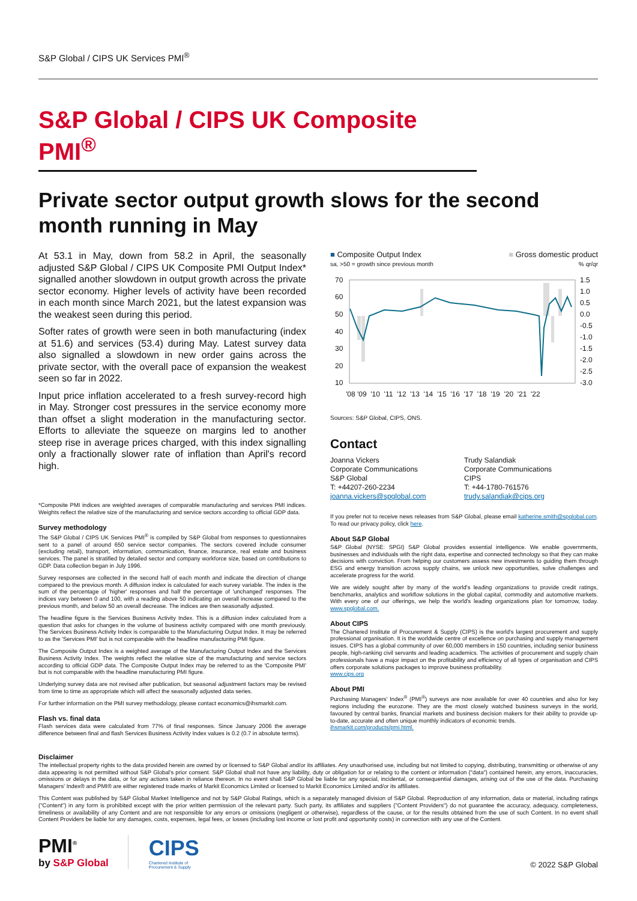S&P Global / CIPS UK Services PMI<sup>®</sup>
S&P Global / CIPS UK Composite PMI<sup>®</sup>
Private sector output growth slows for the second month running in May
At 53.1 in May, down from 58.2 in April, the seasonally adjusted S&P Global / CIPS UK Composite PMI Output Index* signalled another slowdown in output growth across the private sector economy. Higher levels of activity have been recorded in each month since March 2021, but the latest expansion was the weakest seen during this period.
Softer rates of growth were seen in both manufacturing (index at 51.6) and services (53.4) during May. Latest survey data also signalled a slowdown in new order gains across the private sector, with the overall pace of expansion the weakest seen so far in 2022.
Input price inflation accelerated to a fresh survey-record high in May. Stronger cost pressures in the service economy more than offset a slight moderation in the manufacturing sector. Efforts to alleviate the squeeze on margins led to another steep rise in average prices charged, with this index signalling only a fractionally slower rate of inflation than April's record high.
*Composite PMI indices are weighted averages of comparable manufacturing and services PMI indices. Weights reflect the relative size of the manufacturing and service sectors according to official GDP data.
Survey methodology
The S&P Global / CIPS UK Services PMI<sup>®</sup> is compiled by S&P Global from responses to questionnaires sent to a panel of around 650 service sector companies. The sectors covered include consumer (excluding retail), transport, information, communication, finance, insurance, real estate and business services. The panel is stratified by detailed sector and company workforce size, based on contributions to GDP. Data collection began in July 1996.
Survey responses are collected in the second half of each month and indicate the direction of change compared to the previous month. A diffusion index is calculated for each survey variable. The index is the sum of the percentage of 'higher' responses and half the percentage of 'unchanged' responses. The indices vary between 0 and 100, with a reading above 50 indicating an overall increase compared to the previous month, and below 50 an overall decrease. The indices are then seasonally adjusted.
The headline figure is the Services Business Activity Index. This is a diffusion index calculated from a question that asks for changes in the volume of business activity compared with one month previously. The Services Business Activity Index is comparable to the Manufacturing Output Index. It may be referred to as the 'Services PMI' but is not comparable with the headline manufacturing PMI figure.
The Composite Output Index is a weighted average of the Manufacturing Output Index and the Services Business Activity Index. The weights reflect the relative size of the manufacturing and service sectors according to official GDP data. The Composite Output Index may be referred to as the 'Composite PMI' but is not comparable with the headline manufacturing PMI figure.
Underlying survey data are not revised after publication, but seasonal adjustment factors may be revised from time to time as appropriate which will affect the seasonally adjusted data series.
For further information on the PMI survey methodology, please contact economics@ihsmarkit.com.
Flash vs. final data
Flash services data were calculated from 77% of final responses. Since January 2006 the average difference between final and flash Services Business Activity Index values is 0.2 (0.7 in absolute terms).
■ Composite Output Index
sa, >50 = growth since previous month
■ Gross domestic product
% qr/qr
70
60
50
40
30
20
10
1.5
1.0
0.5
0.0
-0.5
-1.0
-1.5
-2.0
-2.5
-3.0
'08 '09 '10 '11 '12 '13 '14 '15 '16 '17 '18 '19 '20 '21 '22
Sources: S&P Global, CIPS, ONS.
Contact
Joanna Vickers
Corporate Communications
S&P Global
T: +44207-260-2234
joanna.vickers@spglobal.com
Trudy Salandiak
Corporate Communications
CIPS
T: +44-1780-761576
trudy.salandiak@cips.org
If you prefer not to receive news releases from S&P Global, please email katherine.smith@spglobal.com. To read our privacy policy, click here.
About S&P Global
S&P Global (NYSE: SPGI) S&P Global provides essential intelligence. We enable governments, businesses and individuals with the right data, expertise and connected technology so that they can make decisions with conviction. From helping our customers assess new investments to guiding them through ESG and energy transition across supply chains, we unlock new opportunities, solve challenges and accelerate progress for the world.
We are widely sought after by many of the world's leading organizations to provide credit ratings, benchmarks, analytics and workflow solutions in the global capital, commodity and automotive markets. With every one of our offerings, we help the world's leading organizations plan for tomorrow, today. www.spglobal.com.
About CIPS
The Chartered Institute of Procurement & Supply (CIPS) is the world's largest procurement and supply professional organisation. It is the worldwide centre of excellence on purchasing and supply management issues. CIPS has a global community of over 60,000 members in 150 countries, including senior business people, high-ranking civil servants and leading academics. The activities of procurement and supply chain professionals have a major impact on the profitability and efficiency of all types of organisation and CIPS offers corporate solutions packages to improve business profitability.
www.cips.org
About PMI
Purchasing Managers' Index<sup>®</sup> (PMI<sup>®</sup>) surveys are now available for over 40 countries and also for key regions including the eurozone. They are the most closely watched business surveys in the world, favoured by central banks, financial markets and business decision makers for their ability to provide up-to-date, accurate and often unique monthly indicators of economic trends.
ihsmarkit.com/products/pmi.html.
Disclaimer
The intellectual property rights to the data provided herein are owned by or licensed to S&P Global and/or its affiliates. Any unauthorised use, including but not limited to copying, distributing, transmitting or otherwise of any data appearing is not permitted without S&P Global's prior consent. S&P Global shall not have any liability, duty or obligation for or relating to the content or information ("data") contained herein, any errors, inaccuracies, omissions or delays in the data, or for any actions taken in reliance thereon. In no event shall S&P Global be liable for any special, incidental, or consequential damages, arising out of the use of the data. Purchasing Managers' Index® and PMI® are either registered trade marks of Markit Economics Limited or licensed to Markit Economics Limited and/or its affiliates.
This Content was published by S&P Global Market Intelligence and not by S&P Global Ratings, which is a separately managed division of S&P Global. Reproduction of any information, data or material, including ratings ("Content") in any form is prohibited except with the prior written permission of the relevant party. Such party, its affiliates and suppliers ("Content Providers") do not guarantee the accuracy, adequacy, completeness, timeliness or availability of any Content and are not responsible for any errors or omissions (negligent or otherwise), regardless of the cause, or for the results obtained from the use of such Content. In no event shall Content Providers be liable for any damages, costs, expenses, legal fees, or losses (including lost income or lost profit and opportunity costs) in connection with any use of the Content.
PMI<sup>®</sup>
by S&P Global
CIPS
Chartered Institute of
Procurement & Supply
© 2022 S&P Global